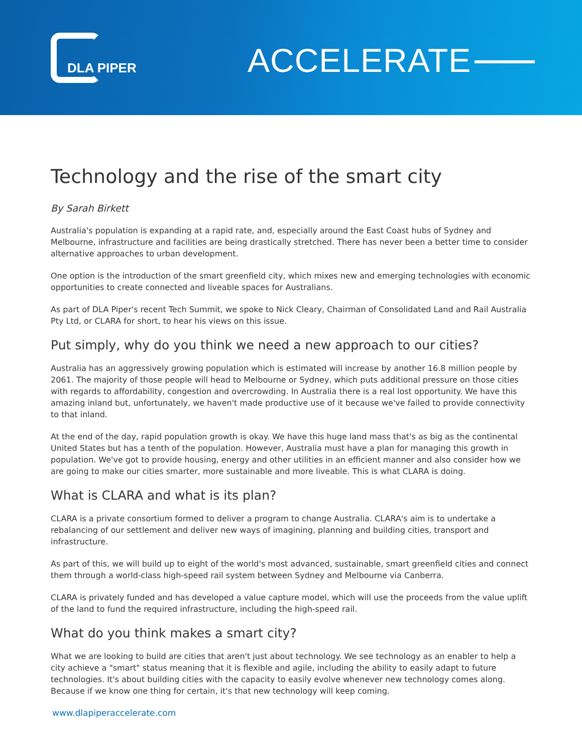DLA PIPER ACCELERATE
Technology and the rise of the smart city
By Sarah Birkett
Australia's population is expanding at a rapid rate, and, especially around the East Coast hubs of Sydney and Melbourne, infrastructure and facilities are being drastically stretched. There has never been a better time to consider alternative approaches to urban development.
One option is the introduction of the smart greenfield city, which mixes new and emerging technologies with economic opportunities to create connected and liveable spaces for Australians.
As part of DLA Piper's recent Tech Summit, we spoke to Nick Cleary, Chairman of Consolidated Land and Rail Australia Pty Ltd, or CLARA for short, to hear his views on this issue.
Put simply, why do you think we need a new approach to our cities?
Australia has an aggressively growing population which is estimated will increase by another 16.8 million people by 2061. The majority of those people will head to Melbourne or Sydney, which puts additional pressure on those cities with regards to affordability, congestion and overcrowding. In Australia there is a real lost opportunity. We have this amazing inland but, unfortunately, we haven't made productive use of it because we've failed to provide connectivity to that inland.
At the end of the day, rapid population growth is okay. We have this huge land mass that's as big as the continental United States but has a tenth of the population. However, Australia must have a plan for managing this growth in population. We've got to provide housing, energy and other utilities in an efficient manner and also consider how we are going to make our cities smarter, more sustainable and more liveable. This is what CLARA is doing.
What is CLARA and what is its plan?
CLARA is a private consortium formed to deliver a program to change Australia. CLARA's aim is to undertake a rebalancing of our settlement and deliver new ways of imagining, planning and building cities, transport and infrastructure.
As part of this, we will build up to eight of the world's most advanced, sustainable, smart greenfield cities and connect them through a world-class high-speed rail system between Sydney and Melbourne via Canberra.
CLARA is privately funded and has developed a value capture model, which will use the proceeds from the value uplift of the land to fund the required infrastructure, including the high-speed rail.
What do you think makes a smart city?
What we are looking to build are cities that aren't just about technology. We see technology as an enabler to help a city achieve a "smart" status meaning that it is flexible and agile, including the ability to easily adapt to future technologies. It's about building cities with the capacity to easily evolve whenever new technology comes along. Because if we know one thing for certain, it's that new technology will keep coming.
www.dlapiperaccelerate.com